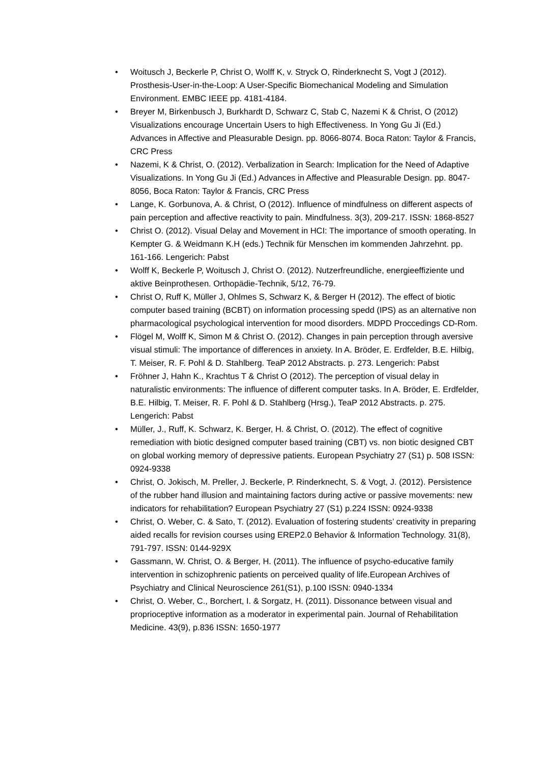• Woitusch J, Beckerle P, Christ O, Wolff K, v. Stryck O, Rinderknecht S, Vogt J (2012). Prosthesis-User-in-the-Loop: A User-Specific Biomechanical Modeling and Simulation Environment. EMBC IEEE pp. 4181-4184.
• Breyer M, Birkenbusch J, Burkhardt D, Schwarz C, Stab C, Nazemi K & Christ, O (2012) Visualizations encourage Uncertain Users to high Effectiveness. In Yong Gu Ji (Ed.) Advances in Affective and Pleasurable Design. pp. 8066-8074. Boca Raton: Taylor & Francis, CRC Press
• Nazemi, K & Christ, O. (2012). Verbalization in Search: Implication for the Need of Adaptive Visualizations. In Yong Gu Ji (Ed.) Advances in Affective and Pleasurable Design. pp. 8047-8056, Boca Raton: Taylor & Francis, CRC Press
• Lange, K. Gorbunova, A. & Christ, O (2012). Influence of mindfulness on different aspects of pain perception and affective reactivity to pain. Mindfulness. 3(3), 209-217. ISSN: 1868-8527
• Christ O. (2012). Visual Delay and Movement in HCI: The importance of smooth operating. In Kempter G. & Weidmann K.H (eds.) Technik für Menschen im kommenden Jahrzehnt. pp. 161-166. Lengerich: Pabst
• Wolff K, Beckerle P, Woitusch J, Christ O. (2012). Nutzerfreundliche, energieeffiziente und aktive Beinprothesen. Orthopädie-Technik, 5/12, 76-79.
• Christ O, Ruff K, Müller J, Ohlmes S, Schwarz K, & Berger H (2012). The effect of biotic computer based training (BCBT) on information processing spedd (IPS) as an alternative non pharmacological psychological intervention for mood disorders. MDPD Proccedings CD-Rom.
• Flögel M, Wolff K, Simon M & Christ O. (2012). Changes in pain perception through aversive visual stimuli: The importance of differences in anxiety. In A. Bröder, E. Erdfelder, B.E. Hilbig, T. Meiser, R. F. Pohl & D. Stahlberg. TeaP 2012 Abstracts. p. 273. Lengerich: Pabst
• Fröhner J, Hahn K., Krachtus T & Christ O (2012). The perception of visual delay in naturalistic environments: The influence of different computer tasks. In A. Bröder, E. Erdfelder, B.E. Hilbig, T. Meiser, R. F. Pohl & D. Stahlberg (Hrsg.), TeaP 2012 Abstracts. p. 275. Lengerich: Pabst
• Müller, J., Ruff, K. Schwarz, K. Berger, H. & Christ, O. (2012). The effect of cognitive remediation with biotic designed computer based training (CBT) vs. non biotic designed CBT on global working memory of depressive patients. European Psychiatry 27 (S1) p. 508 ISSN: 0924-9338
• Christ, O. Jokisch, M. Preller, J. Beckerle, P. Rinderknecht, S. & Vogt, J. (2012). Persistence of the rubber hand illusion and maintaining factors during active or passive movements: new indicators for rehabilitation? European Psychiatry 27 (S1) p.224 ISSN: 0924-9338
• Christ, O. Weber, C. & Sato, T. (2012). Evaluation of fostering students’ creativity in preparing aided recalls for revision courses using EREP2.0 Behavior & Information Technology. 31(8), 791-797. ISSN: 0144-929X
• Gassmann, W. Christ, O. & Berger, H. (2011). The influence of psycho-educative family intervention in schizophrenic patients on perceived quality of life.European Archives of Psychiatry and Clinical Neuroscience 261(S1), p.100 ISSN: 0940-1334
• Christ, O. Weber, C., Borchert, I. & Sorgatz, H. (2011). Dissonance between visual and proprioceptive information as a moderator in experimental pain. Journal of Rehabilitation Medicine. 43(9), p.836 ISSN: 1650-1977